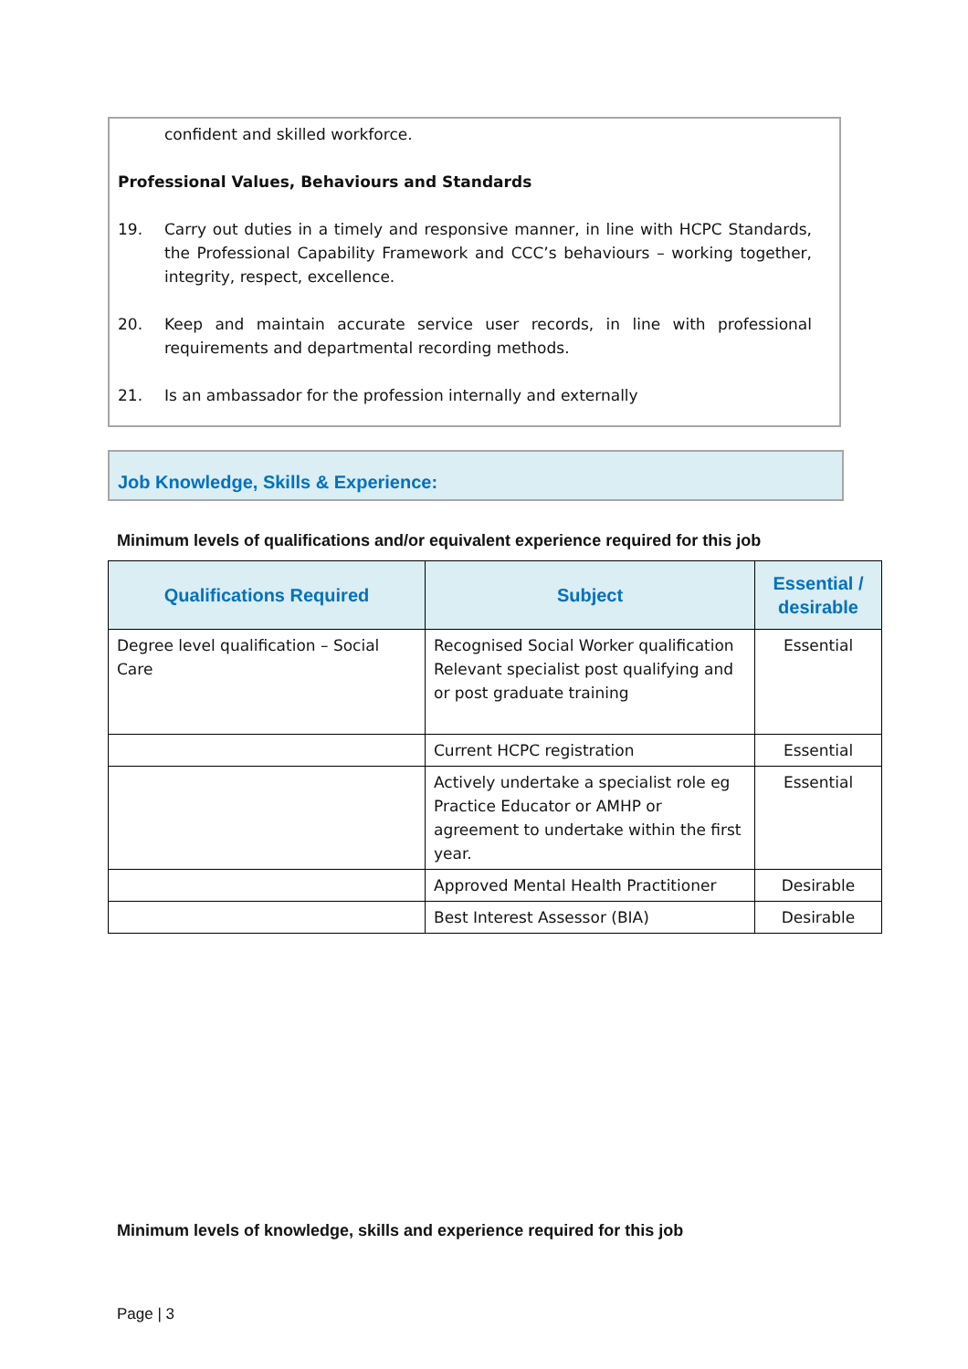confident and skilled workforce.
Professional Values, Behaviours and Standards
19. Carry out duties in a timely and responsive manner, in line with HCPC Standards, the Professional Capability Framework and CCC’s behaviours – working together, integrity, respect, excellence.
20. Keep and maintain accurate service user records, in line with professional requirements and departmental recording methods.
21. Is an ambassador for the profession internally and externally
Job Knowledge, Skills & Experience:
Minimum levels of qualifications and/or equivalent experience required for this job
| Qualifications Required | Subject | Essential / desirable |
| --- | --- | --- |
| Degree level qualification – Social Care | Recognised Social Worker qualification Relevant specialist post qualifying and or post graduate training | Essential |
| | Current HCPC registration | Essential |
| | Actively undertake a specialist role eg Practice Educator or AMHP or agreement to undertake within the first year. | Essential |
| | Approved Mental Health Practitioner | Desirable |
| | Best Interest Assessor (BIA) | Desirable |
Minimum levels of knowledge, skills and experience required for this job
Page | 3